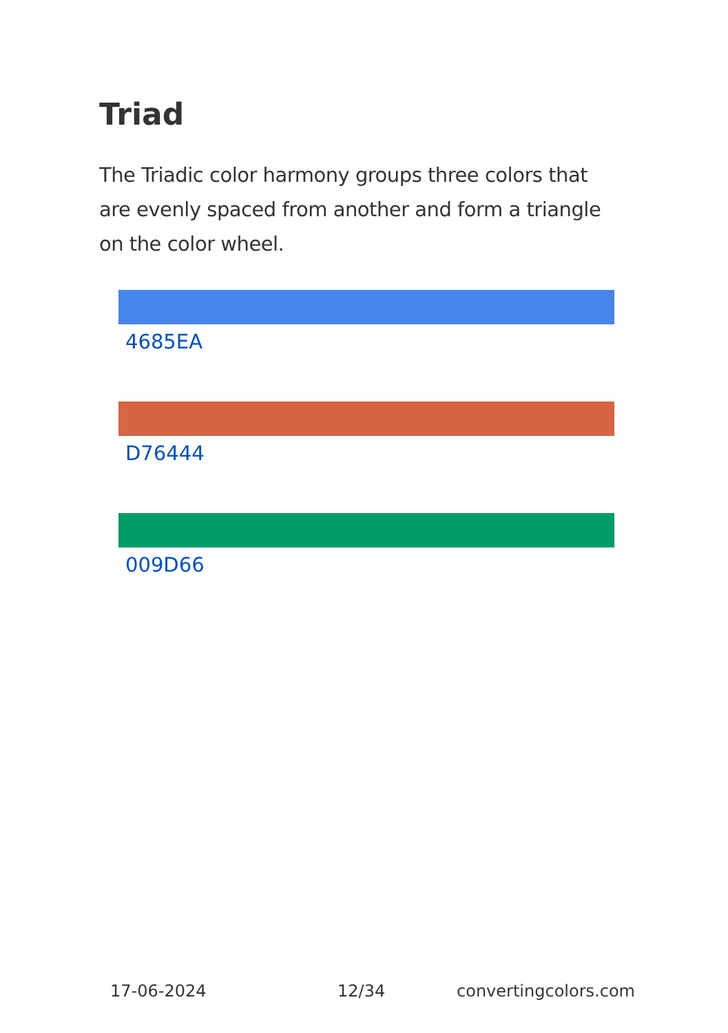Triad
The Triadic color harmony groups three colors that are evenly spaced from another and form a triangle on the color wheel.
4685EA
D76444
009D66
17-06-2024 12/34 convertingcolors.com